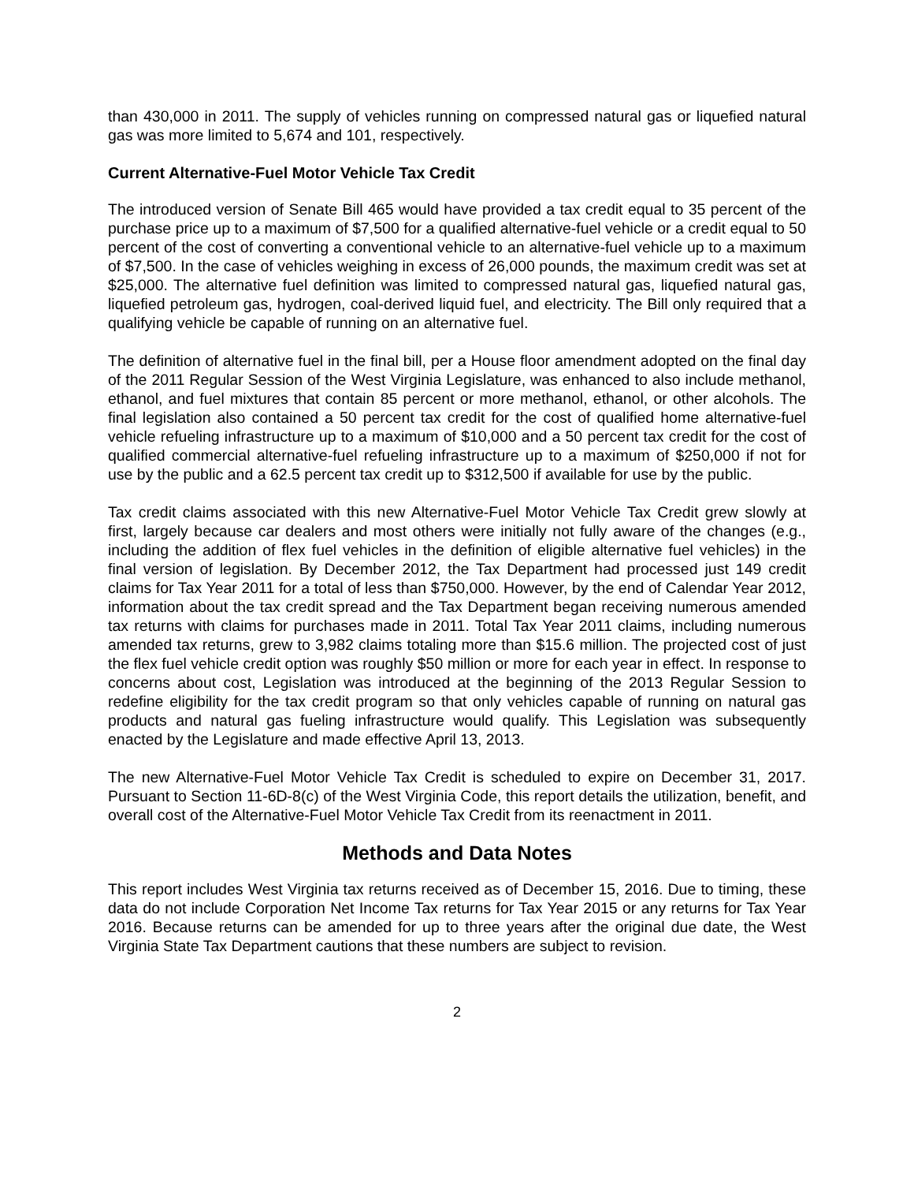than 430,000 in 2011. The supply of vehicles running on compressed natural gas or liquefied natural gas was more limited to 5,674 and 101, respectively.
Current Alternative-Fuel Motor Vehicle Tax Credit
The introduced version of Senate Bill 465 would have provided a tax credit equal to 35 percent of the purchase price up to a maximum of $7,500 for a qualified alternative-fuel vehicle or a credit equal to 50 percent of the cost of converting a conventional vehicle to an alternative-fuel vehicle up to a maximum of $7,500. In the case of vehicles weighing in excess of 26,000 pounds, the maximum credit was set at $25,000. The alternative fuel definition was limited to compressed natural gas, liquefied natural gas, liquefied petroleum gas, hydrogen, coal-derived liquid fuel, and electricity. The Bill only required that a qualifying vehicle be capable of running on an alternative fuel.
The definition of alternative fuel in the final bill, per a House floor amendment adopted on the final day of the 2011 Regular Session of the West Virginia Legislature, was enhanced to also include methanol, ethanol, and fuel mixtures that contain 85 percent or more methanol, ethanol, or other alcohols. The final legislation also contained a 50 percent tax credit for the cost of qualified home alternative-fuel vehicle refueling infrastructure up to a maximum of $10,000 and a 50 percent tax credit for the cost of qualified commercial alternative-fuel refueling infrastructure up to a maximum of $250,000 if not for use by the public and a 62.5 percent tax credit up to $312,500 if available for use by the public.
Tax credit claims associated with this new Alternative-Fuel Motor Vehicle Tax Credit grew slowly at first, largely because car dealers and most others were initially not fully aware of the changes (e.g., including the addition of flex fuel vehicles in the definition of eligible alternative fuel vehicles) in the final version of legislation. By December 2012, the Tax Department had processed just 149 credit claims for Tax Year 2011 for a total of less than $750,000. However, by the end of Calendar Year 2012, information about the tax credit spread and the Tax Department began receiving numerous amended tax returns with claims for purchases made in 2011. Total Tax Year 2011 claims, including numerous amended tax returns, grew to 3,982 claims totaling more than $15.6 million. The projected cost of just the flex fuel vehicle credit option was roughly $50 million or more for each year in effect. In response to concerns about cost, Legislation was introduced at the beginning of the 2013 Regular Session to redefine eligibility for the tax credit program so that only vehicles capable of running on natural gas products and natural gas fueling infrastructure would qualify. This Legislation was subsequently enacted by the Legislature and made effective April 13, 2013.
The new Alternative-Fuel Motor Vehicle Tax Credit is scheduled to expire on December 31, 2017. Pursuant to Section 11-6D-8(c) of the West Virginia Code, this report details the utilization, benefit, and overall cost of the Alternative-Fuel Motor Vehicle Tax Credit from its reenactment in 2011.
Methods and Data Notes
This report includes West Virginia tax returns received as of December 15, 2016. Due to timing, these data do not include Corporation Net Income Tax returns for Tax Year 2015 or any returns for Tax Year 2016. Because returns can be amended for up to three years after the original due date, the West Virginia State Tax Department cautions that these numbers are subject to revision.
2